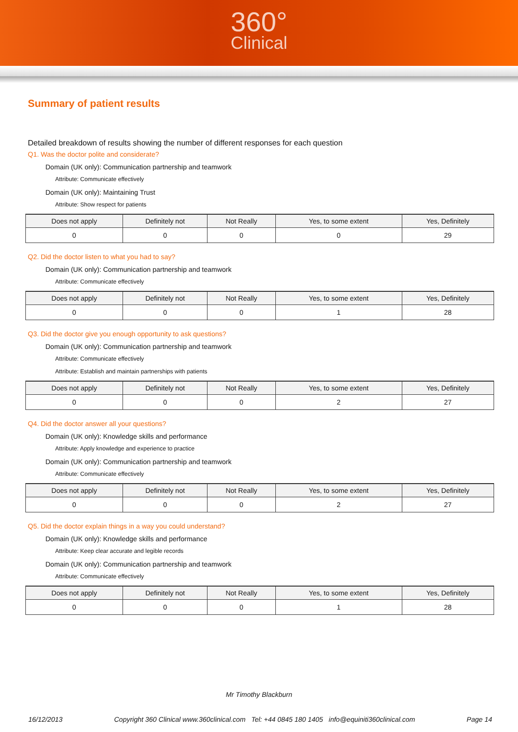360°
Clinical
Summary of patient results
Detailed breakdown of results showing the number of different responses for each question
Q1. Was the doctor polite and considerate?
Domain (UK only): Communication partnership and teamwork
Attribute: Communicate effectively
Domain (UK only): Maintaining Trust
Attribute: Show respect for patients
| Does not apply | Definitely not | Not Really | Yes, to some extent | Yes, Definitely |
| --- | --- | --- | --- | --- |
| 0 | 0 | 0 | 0 | 29 |
Q2. Did the doctor listen to what you had to say?
Domain (UK only): Communication partnership and teamwork
Attribute: Communicate effectively
| Does not apply | Definitely not | Not Really | Yes, to some extent | Yes, Definitely |
| --- | --- | --- | --- | --- |
| 0 | 0 | 0 | 1 | 28 |
Q3. Did the doctor give you enough opportunity to ask questions?
Domain (UK only): Communication partnership and teamwork
Attribute: Communicate effectively
Attribute: Establish and maintain partnerships with patients
| Does not apply | Definitely not | Not Really | Yes, to some extent | Yes, Definitely |
| --- | --- | --- | --- | --- |
| 0 | 0 | 0 | 2 | 27 |
Q4. Did the doctor answer all your questions?
Domain (UK only): Knowledge skills and performance
Attribute: Apply knowledge and experience to practice
Domain (UK only): Communication partnership and teamwork
Attribute: Communicate effectively
| Does not apply | Definitely not | Not Really | Yes, to some extent | Yes, Definitely |
| --- | --- | --- | --- | --- |
| 0 | 0 | 0 | 2 | 27 |
Q5. Did the doctor explain things in a way you could understand?
Domain (UK only): Knowledge skills and performance
Attribute: Keep clear accurate and legible records
Domain (UK only): Communication partnership and teamwork
Attribute: Communicate effectively
| Does not apply | Definitely not | Not Really | Yes, to some extent | Yes, Definitely |
| --- | --- | --- | --- | --- |
| 0 | 0 | 0 | 1 | 28 |
Mr Timothy Blackburn
16/12/2013 Copyright 360 Clinical www.360clinical.com Tel: +44 0845 180 1405 info@equiniti360clinical.com Page 14